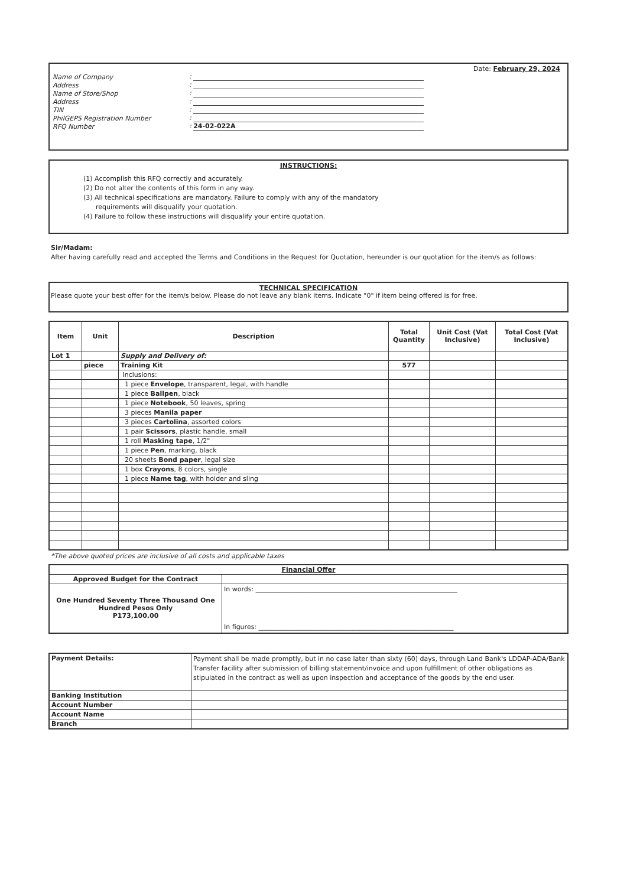Date: February 29, 2024
| Name of Company | : |
| Address | : |
| Name of Store/Shop | : |
| Address | : |
| TIN | : |
| PhilGEPS Registration Number | : |
| RFQ Number | : 24-02-022A |
INSTRUCTIONS:
(1) Accomplish this RFQ correctly and accurately.
(2) Do not alter the contents of this form in any way.
(3) All technical specifications are mandatory. Failure to comply with any of the mandatory
requirements will disqualify your quotation.
(4) Failure to follow these instructions will disqualify your entire quotation.
Sir/Madam:
After having carefully read and accepted the Terms and Conditions in the Request for Quotation, hereunder is our quotation for the item/s as follows:
TECHNICAL SPECIFICATION
Please quote your best offer for the item/s below. Please do not leave any blank items. Indicate "0" if item being offered is for free.
| Item | Unit | Description | Total Quantity | Unit Cost (Vat Inclusive) | Total Cost (Vat Inclusive) |
| --- | --- | --- | --- | --- | --- |
| Lot 1 | | Supply and Delivery of: | | | |
| | piece | Training Kit | 577 | | |
| | | Inclusions: | | | |
| | | 1 piece Envelope , transparent, legal, with handle | | | |
| | | 1 piece Ballpen , black | | | |
| | | 1 piece Notebook , 50 leaves, spring | | | |
| | | 3 pieces Manila paper | | | |
| | | 3 pieces Cartolina , assorted colors | | | |
| | | 1 pair Scissors , plastic handle, small | | | |
| | | 1 roll Masking tape , 1/2" | | | |
| | | 1 piece Pen , marking, black | | | |
| | | 20 sheets Bond paper , legal size | | | |
| | | 1 box Crayons , 8 colors, single | | | |
| | | 1 piece Name tag , with holder and sling | | | |
*The above quoted prices are inclusive of all costs and applicable taxes
| Financial Offer | |
| --- | --- |
| Approved Budget for the Contract | |
| One Hundred Seventy Three Thousand One Hundred Pesos Only P173,100.00 | In words: ______________________________________________________________ In figures: ____________________________________________________________ |
| Payment Details: | Payment shall be made promptly, but in no case later than sixty (60) days, through Land Bank's LDDAP-ADA/Bank Transfer facility after submission of billing statement/invoice and upon fulfillment of other obligations as stipulated in the contract as well as upon inspection and acceptance of the goods by the end user. |
| Banking Institution | |
| Account Number | |
| Account Name | |
| Branch | |